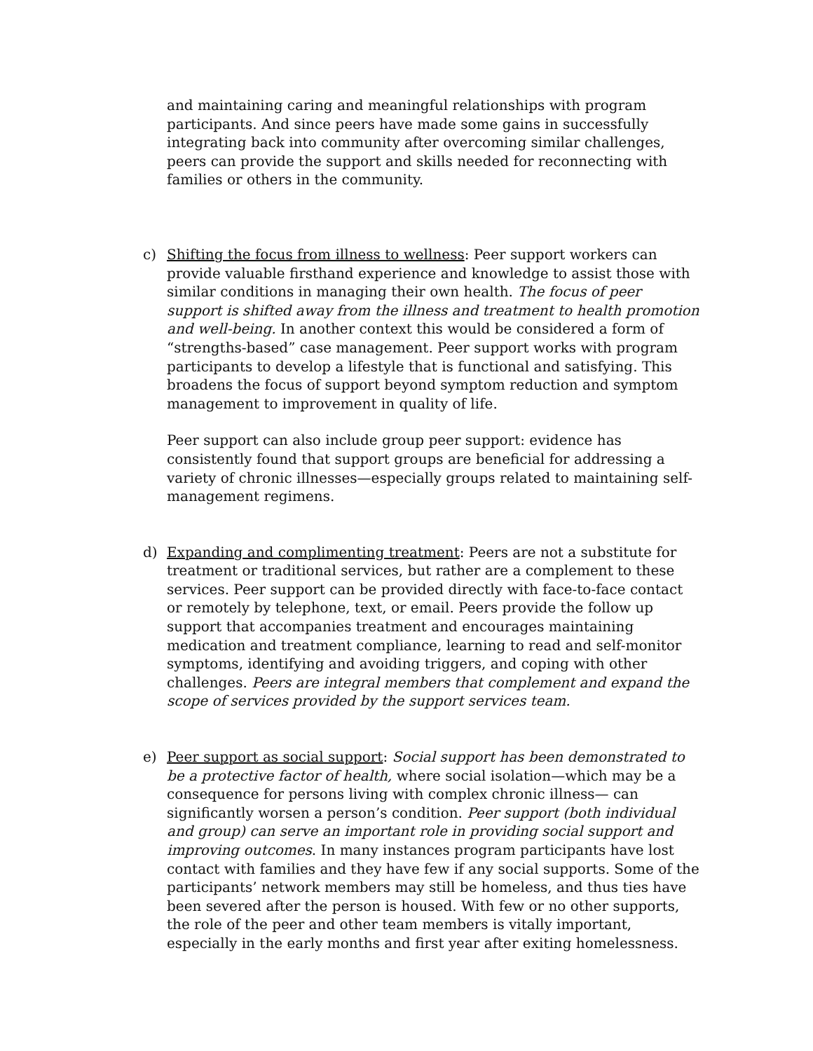and maintaining caring and meaningful relationships with program participants. And since peers have made some gains in successfully integrating back into community after overcoming similar challenges, peers can provide the support and skills needed for reconnecting with families or others in the community.
c)
Shifting the focus from illness to wellness: Peer support workers can provide valuable firsthand experience and knowledge to assist those with similar conditions in managing their own health. The focus of peer support is shifted away from the illness and treatment to health promotion and well-being. In another context this would be considered a form of “strengths-based” case management. Peer support works with program participants to develop a lifestyle that is functional and satisfying. This broadens the focus of support beyond symptom reduction and symptom management to improvement in quality of life.
Peer support can also include group peer support: evidence has consistently found that support groups are beneficial for addressing a variety of chronic illnesses—especially groups related to maintaining self-management regimens.
d)
Expanding and complimenting treatment: Peers are not a substitute for treatment or traditional services, but rather are a complement to these services. Peer support can be provided directly with face-to-face contact or remotely by telephone, text, or email. Peers provide the follow up support that accompanies treatment and encourages maintaining medication and treatment compliance, learning to read and self-monitor symptoms, identifying and avoiding triggers, and coping with other challenges. Peers are integral members that complement and expand the scope of services provided by the support services team.
e)
Peer support as social support: Social support has been demonstrated to be a protective factor of health, where social isolation—which may be a consequence for persons living with complex chronic illness— can significantly worsen a person’s condition. Peer support (both individual and group) can serve an important role in providing social support and improving outcomes. In many instances program participants have lost contact with families and they have few if any social supports. Some of the participants’ network members may still be homeless, and thus ties have been severed after the person is housed. With few or no other supports, the role of the peer and other team members is vitally important, especially in the early months and first year after exiting homelessness.